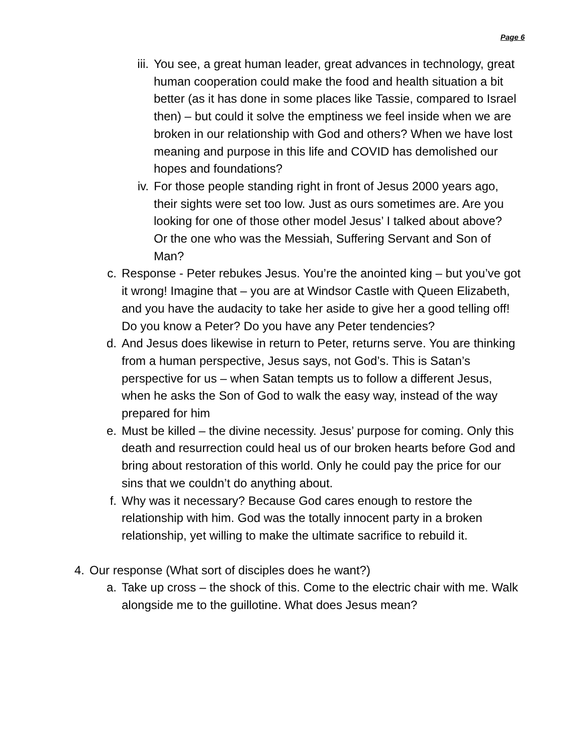Page 6
iii. You see, a great human leader, great advances in technology, great human cooperation could make the food and health situation a bit better (as it has done in some places like Tassie, compared to Israel then) – but could it solve the emptiness we feel inside when we are broken in our relationship with God and others? When we have lost meaning and purpose in this life and COVID has demolished our hopes and foundations?
iv. For those people standing right in front of Jesus 2000 years ago, their sights were set too low. Just as ours sometimes are. Are you looking for one of those other model Jesus’ I talked about above? Or the one who was the Messiah, Suffering Servant and Son of Man?
c. Response - Peter rebukes Jesus. You’re the anointed king – but you’ve got it wrong! Imagine that – you are at Windsor Castle with Queen Elizabeth, and you have the audacity to take her aside to give her a good telling off! Do you know a Peter? Do you have any Peter tendencies?
d. And Jesus does likewise in return to Peter, returns serve. You are thinking from a human perspective, Jesus says, not God’s. This is Satan’s perspective for us – when Satan tempts us to follow a different Jesus, when he asks the Son of God to walk the easy way, instead of the way prepared for him
e. Must be killed – the divine necessity. Jesus’ purpose for coming. Only this death and resurrection could heal us of our broken hearts before God and bring about restoration of this world. Only he could pay the price for our sins that we couldn’t do anything about.
f. Why was it necessary? Because God cares enough to restore the relationship with him. God was the totally innocent party in a broken relationship, yet willing to make the ultimate sacrifice to rebuild it.
4. Our response (What sort of disciples does he want?)
a. Take up cross – the shock of this. Come to the electric chair with me. Walk alongside me to the guillotine. What does Jesus mean?